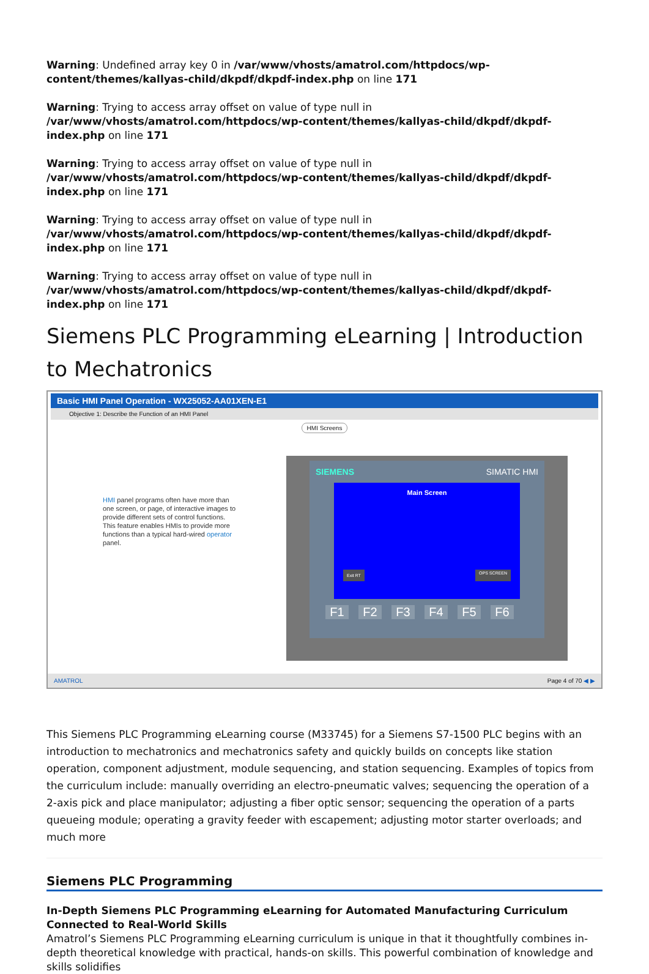Warning: Undefined array key 0 in /var/www/vhosts/amatrol.com/httpdocs/wp-content/themes/kallyas-child/dkpdf/dkpdf-index.php on line 171
Warning: Trying to access array offset on value of type null in /var/www/vhosts/amatrol.com/httpdocs/wp-content/themes/kallyas-child/dkpdf/dkpdf-index.php on line 171
Warning: Trying to access array offset on value of type null in /var/www/vhosts/amatrol.com/httpdocs/wp-content/themes/kallyas-child/dkpdf/dkpdf-index.php on line 171
Warning: Trying to access array offset on value of type null in /var/www/vhosts/amatrol.com/httpdocs/wp-content/themes/kallyas-child/dkpdf/dkpdf-index.php on line 171
Warning: Trying to access array offset on value of type null in /var/www/vhosts/amatrol.com/httpdocs/wp-content/themes/kallyas-child/dkpdf/dkpdf-index.php on line 171
Siemens PLC Programming eLearning | Introduction to Mechatronics
Basic HMI Panel Operation - WX25052-AA01XEN-E1
Objective 1: Describe the Function of an HMI Panel
HMI Screens
HMI panel programs often have more than one screen, or page, of interactive images to provide different sets of control functions. This feature enables HMIs to provide more functions than a typical hard-wired operator panel.
SIEMENS SIMATIC HMI
Main Screen
Exit RT OPS SCREEN
F1 F2 F3 F4 F5 F6
AMATROL Page 4 of 70 ◀ ▶
This Siemens PLC Programming eLearning course (M33745) for a Siemens S7-1500 PLC begins with an introduction to mechatronics and mechatronics safety and quickly builds on concepts like station operation, component adjustment, module sequencing, and station sequencing. Examples of topics from the curriculum include: manually overriding an electro-pneumatic valves; sequencing the operation of a 2-axis pick and place manipulator; adjusting a fiber optic sensor; sequencing the operation of a parts queueing module; operating a gravity feeder with escapement; adjusting motor starter overloads; and much more
Siemens PLC Programming
In-Depth Siemens PLC Programming eLearning for Automated Manufacturing Curriculum Connected to Real-World Skills
Amatrol’s Siemens PLC Programming eLearning curriculum is unique in that it thoughtfully combines in-depth theoretical knowledge with practical, hands-on skills. This powerful combination of knowledge and skills solidifies